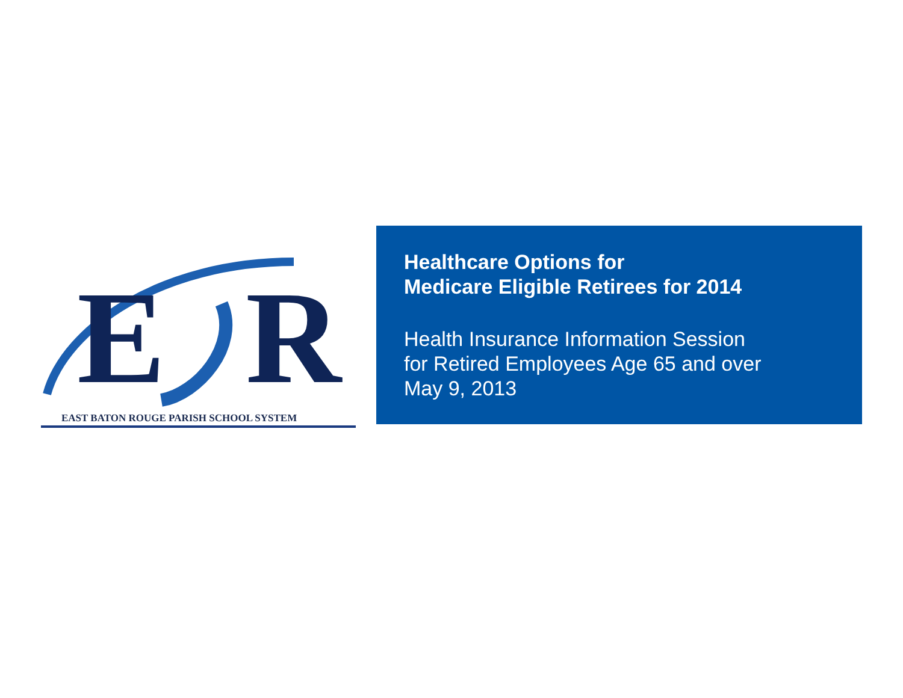E R
EAST BATON ROUGE PARISH SCHOOL SYSTEM
Healthcare Options for
Medicare Eligible Retirees for 2014
Health Insurance Information Session
for Retired Employees Age 65 and over
May 9, 2013